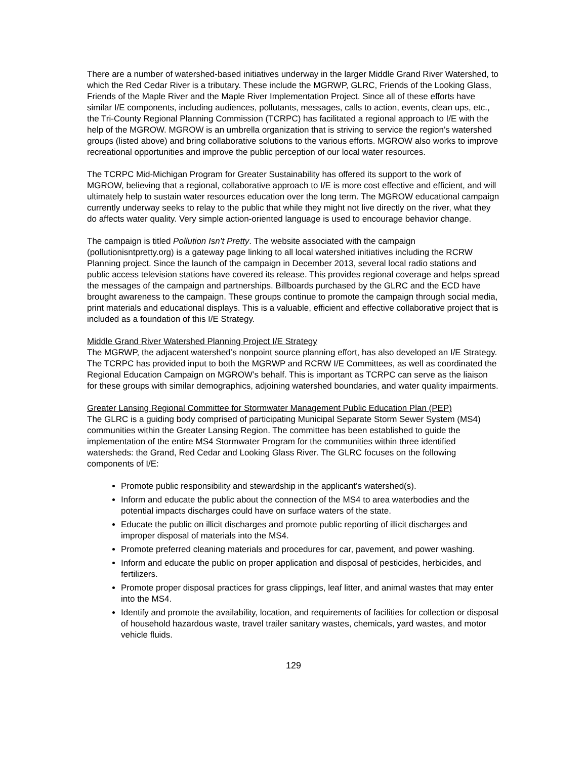There are a number of watershed-based initiatives underway in the larger Middle Grand River Watershed, to which the Red Cedar River is a tributary. These include the MGRWP, GLRC, Friends of the Looking Glass, Friends of the Maple River and the Maple River Implementation Project. Since all of these efforts have similar I/E components, including audiences, pollutants, messages, calls to action, events, clean ups, etc., the Tri-County Regional Planning Commission (TCRPC) has facilitated a regional approach to I/E with the help of the MGROW. MGROW is an umbrella organization that is striving to service the region’s watershed groups (listed above) and bring collaborative solutions to the various efforts. MGROW also works to improve recreational opportunities and improve the public perception of our local water resources.
The TCRPC Mid-Michigan Program for Greater Sustainability has offered its support to the work of MGROW, believing that a regional, collaborative approach to I/E is more cost effective and efficient, and will ultimately help to sustain water resources education over the long term. The MGROW educational campaign currently underway seeks to relay to the public that while they might not live directly on the river, what they do affects water quality. Very simple action-oriented language is used to encourage behavior change.
The campaign is titled Pollution Isn’t Pretty. The website associated with the campaign (pollutionisntpretty.org) is a gateway page linking to all local watershed initiatives including the RCRW Planning project. Since the launch of the campaign in December 2013, several local radio stations and public access television stations have covered its release. This provides regional coverage and helps spread the messages of the campaign and partnerships. Billboards purchased by the GLRC and the ECD have brought awareness to the campaign. These groups continue to promote the campaign through social media, print materials and educational displays. This is a valuable, efficient and effective collaborative project that is included as a foundation of this I/E Strategy.
Middle Grand River Watershed Planning Project I/E Strategy
The MGRWP, the adjacent watershed’s nonpoint source planning effort, has also developed an I/E Strategy. The TCRPC has provided input to both the MGRWP and RCRW I/E Committees, as well as coordinated the Regional Education Campaign on MGROW’s behalf. This is important as TCRPC can serve as the liaison for these groups with similar demographics, adjoining watershed boundaries, and water quality impairments.
Greater Lansing Regional Committee for Stormwater Management Public Education Plan (PEP)
The GLRC is a guiding body comprised of participating Municipal Separate Storm Sewer System (MS4) communities within the Greater Lansing Region. The committee has been established to guide the implementation of the entire MS4 Stormwater Program for the communities within three identified watersheds: the Grand, Red Cedar and Looking Glass River. The GLRC focuses on the following components of I/E:
Promote public responsibility and stewardship in the applicant’s watershed(s).
Inform and educate the public about the connection of the MS4 to area waterbodies and the potential impacts discharges could have on surface waters of the state.
Educate the public on illicit discharges and promote public reporting of illicit discharges and improper disposal of materials into the MS4.
Promote preferred cleaning materials and procedures for car, pavement, and power washing.
Inform and educate the public on proper application and disposal of pesticides, herbicides, and fertilizers.
Promote proper disposal practices for grass clippings, leaf litter, and animal wastes that may enter into the MS4.
Identify and promote the availability, location, and requirements of facilities for collection or disposal of household hazardous waste, travel trailer sanitary wastes, chemicals, yard wastes, and motor vehicle fluids.
129